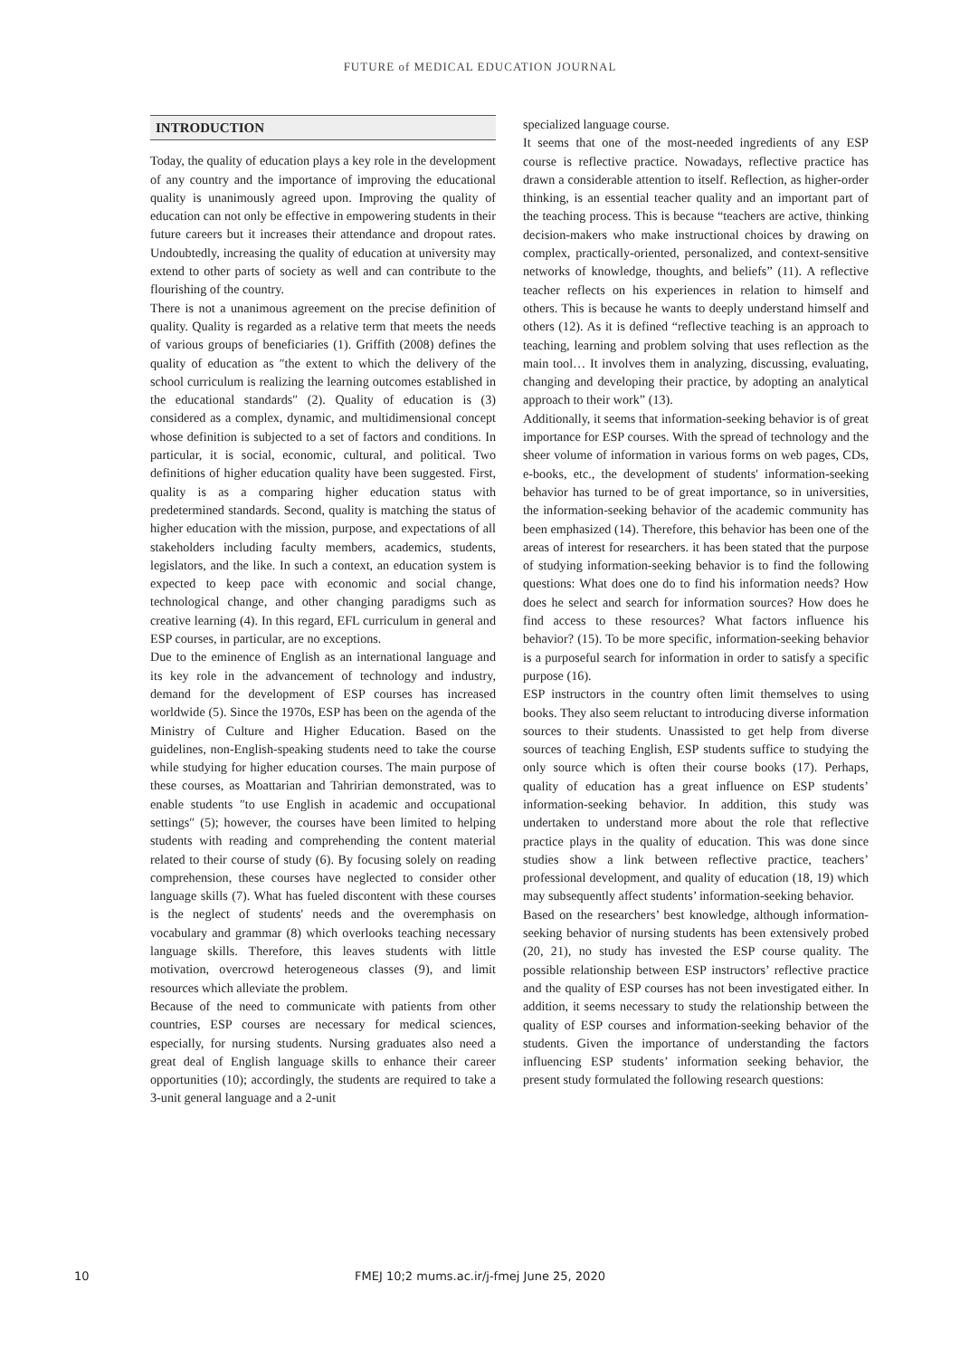FUTURE of MEDICAL EDUCATION JOURNAL
INTRODUCTION
Today, the quality of education plays a key role in the development of any country and the importance of improving the educational quality is unanimously agreed upon. Improving the quality of education can not only be effective in empowering students in their future careers but it increases their attendance and dropout rates. Undoubtedly, increasing the quality of education at university may extend to other parts of society as well and can contribute to the flourishing of the country.
There is not a unanimous agreement on the precise definition of quality. Quality is regarded as a relative term that meets the needs of various groups of beneficiaries (1). Griffith (2008) defines the quality of education as ″the extent to which the delivery of the school curriculum is realizing the learning outcomes established in the educational standards″ (2). Quality of education is (3) considered as a complex, dynamic, and multidimensional concept whose definition is subjected to a set of factors and conditions. In particular, it is social, economic, cultural, and political. Two definitions of higher education quality have been suggested. First, quality is as a comparing higher education status with predetermined standards. Second, quality is matching the status of higher education with the mission, purpose, and expectations of all stakeholders including faculty members, academics, students, legislators, and the like. In such a context, an education system is expected to keep pace with economic and social change, technological change, and other changing paradigms such as creative learning (4). In this regard, EFL curriculum in general and ESP courses, in particular, are no exceptions.
Due to the eminence of English as an international language and its key role in the advancement of technology and industry, demand for the development of ESP courses has increased worldwide (5). Since the 1970s, ESP has been on the agenda of the Ministry of Culture and Higher Education. Based on the guidelines, non-English-speaking students need to take the course while studying for higher education courses. The main purpose of these courses, as Moattarian and Tahririan demonstrated, was to enable students ″to use English in academic and occupational settings″ (5); however, the courses have been limited to helping students with reading and comprehending the content material related to their course of study (6). By focusing solely on reading comprehension, these courses have neglected to consider other language skills (7). What has fueled discontent with these courses is the neglect of students' needs and the overemphasis on vocabulary and grammar (8) which overlooks teaching necessary language skills. Therefore, this leaves students with little motivation, overcrowd heterogeneous classes (9), and limit resources which alleviate the problem.
Because of the need to communicate with patients from other countries, ESP courses are necessary for medical sciences, especially, for nursing students. Nursing graduates also need a great deal of English language skills to enhance their career opportunities (10); accordingly, the students are required to take a 3-unit general language and a 2-unit
specialized language course.
It seems that one of the most-needed ingredients of any ESP course is reflective practice. Nowadays, reflective practice has drawn a considerable attention to itself. Reflection, as higher-order thinking, is an essential teacher quality and an important part of the teaching process. This is because “teachers are active, thinking decision-makers who make instructional choices by drawing on complex, practically-oriented, personalized, and context-sensitive networks of knowledge, thoughts, and beliefs” (11). A reflective teacher reflects on his experiences in relation to himself and others. This is because he wants to deeply understand himself and others (12). As it is defined “reflective teaching is an approach to teaching, learning and problem solving that uses reflection as the main tool… It involves them in analyzing, discussing, evaluating, changing and developing their practice, by adopting an analytical approach to their work” (13).
Additionally, it seems that information-seeking behavior is of great importance for ESP courses. With the spread of technology and the sheer volume of information in various forms on web pages, CDs, e-books, etc., the development of students' information-seeking behavior has turned to be of great importance, so in universities, the information-seeking behavior of the academic community has been emphasized (14). Therefore, this behavior has been one of the areas of interest for researchers. it has been stated that the purpose of studying information-seeking behavior is to find the following questions: What does one do to find his information needs? How does he select and search for information sources? How does he find access to these resources? What factors influence his behavior? (15). To be more specific, information-seeking behavior is a purposeful search for information in order to satisfy a specific purpose (16).
ESP instructors in the country often limit themselves to using books. They also seem reluctant to introducing diverse information sources to their students. Unassisted to get help from diverse sources of teaching English, ESP students suffice to studying the only source which is often their course books (17). Perhaps, quality of education has a great influence on ESP students’ information-seeking behavior. In addition, this study was undertaken to understand more about the role that reflective practice plays in the quality of education. This was done since studies show a link between reflective practice, teachers’ professional development, and quality of education (18, 19) which may subsequently affect students’ information-seeking behavior.
Based on the researchers’ best knowledge, although information-seeking behavior of nursing students has been extensively probed (20, 21), no study has invested the ESP course quality. The possible relationship between ESP instructors’ reflective practice and the quality of ESP courses has not been investigated either. In addition, it seems necessary to study the relationship between the quality of ESP courses and information-seeking behavior of the students. Given the importance of understanding the factors influencing ESP students’ information seeking behavior, the present study formulated the following research questions:
10
FMEJ 10;2 mums.ac.ir/j-fmej June 25, 2020